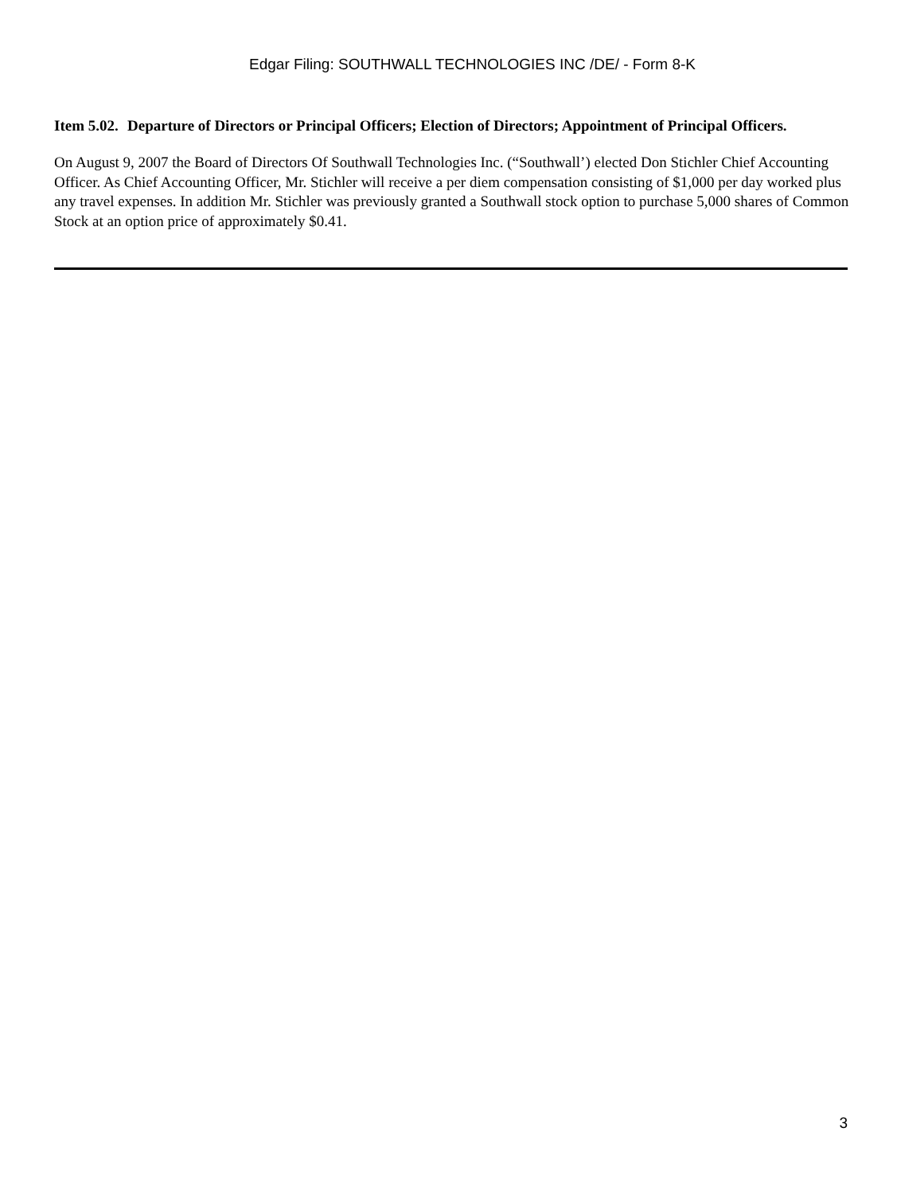Edgar Filing: SOUTHWALL TECHNOLOGIES INC /DE/ - Form 8-K
Item 5.02. Departure of Directors or Principal Officers; Election of Directors; Appointment of Principal Officers.
On August 9, 2007 the Board of Directors Of Southwall Technologies Inc. (“Southwall’) elected Don Stichler Chief Accounting Officer. As Chief Accounting Officer, Mr. Stichler will receive a per diem compensation consisting of $1,000 per day worked plus any travel expenses. In addition Mr. Stichler was previously granted a Southwall stock option to purchase 5,000 shares of Common Stock at an option price of approximately $0.41.
3